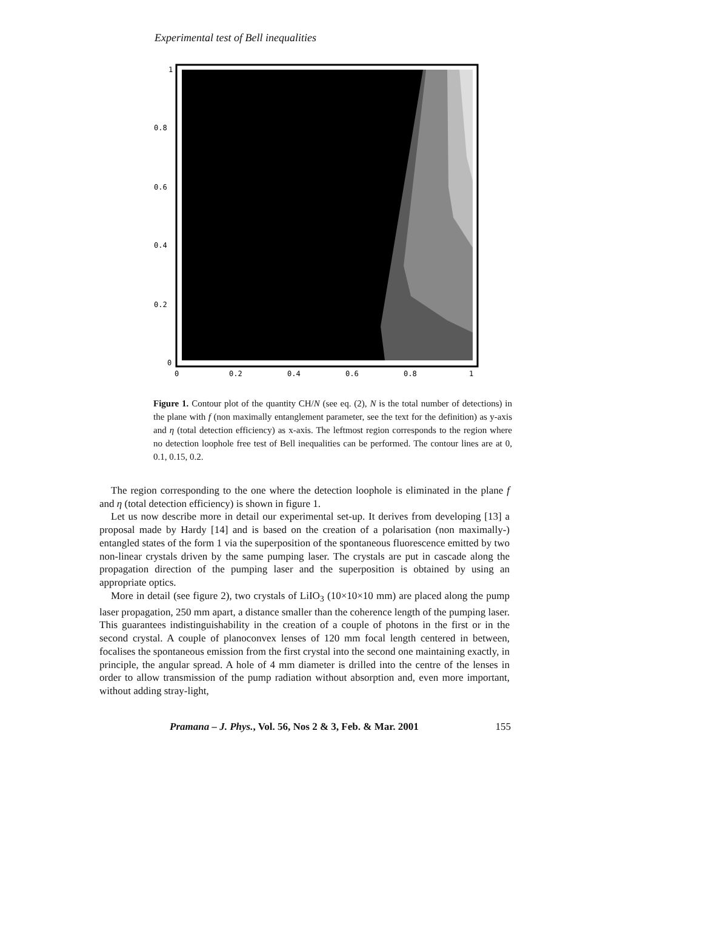Experimental test of Bell inequalities
1
0.8
0.6
0.4
0.2
0
0
0.2
0.4
0.6
0.8
1
Figure 1. Contour plot of the quantity CH/N (see eq. (2), N is the total number of detections) in the plane with f (non maximally entanglement parameter, see the text for the definition) as y-axis and η (total detection efficiency) as x-axis. The leftmost region corresponds to the region where no detection loophole free test of Bell inequalities can be performed. The contour lines are at 0, 0.1, 0.15, 0.2.
The region corresponding to the one where the detection loophole is eliminated in the plane f and η (total detection efficiency) is shown in figure 1.
Let us now describe more in detail our experimental set-up. It derives from developing [13] a proposal made by Hardy [14] and is based on the creation of a polarisation (non maximally-) entangled states of the form 1 via the superposition of the spontaneous fluorescence emitted by two non-linear crystals driven by the same pumping laser. The crystals are put in cascade along the propagation direction of the pumping laser and the superposition is obtained by using an appropriate optics.
More in detail (see figure 2), two crystals of LiIO<sub>3</sub> (10×10×10 mm) are placed along the pump laser propagation, 250 mm apart, a distance smaller than the coherence length of the pumping laser. This guarantees indistinguishability in the creation of a couple of photons in the first or in the second crystal. A couple of planoconvex lenses of 120 mm focal length centered in between, focalises the spontaneous emission from the first crystal into the second one maintaining exactly, in principle, the angular spread. A hole of 4 mm diameter is drilled into the centre of the lenses in order to allow transmission of the pump radiation without absorption and, even more important, without adding stray-light,
Pramana – J. Phys., Vol. 56, Nos 2 & 3, Feb. & Mar. 2001 155